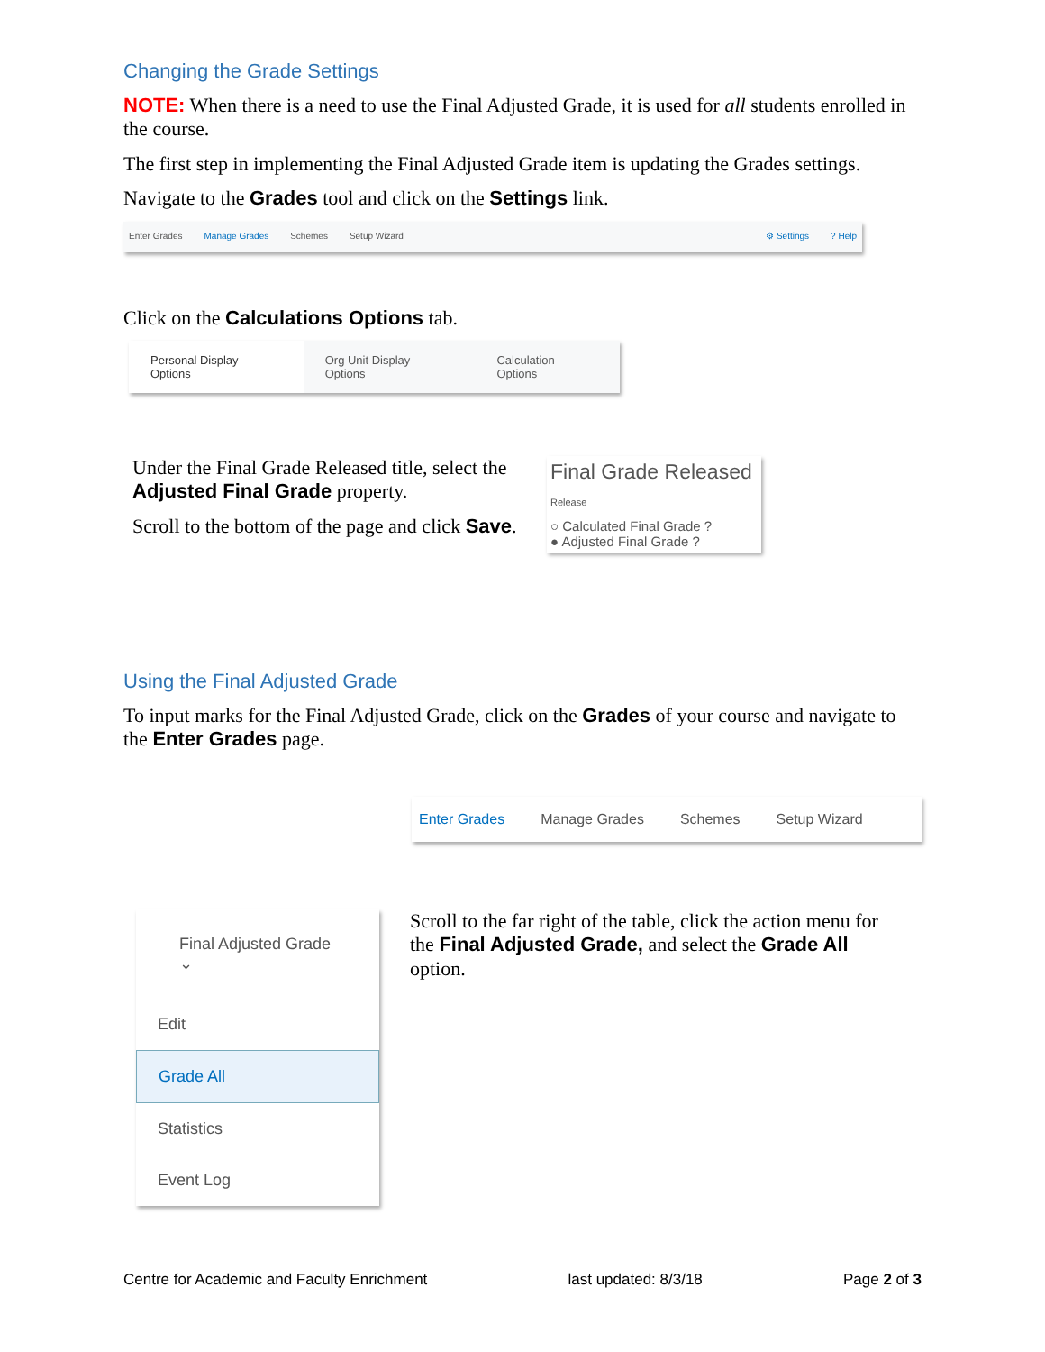Changing the Grade Settings
NOTE: When there is a need to use the Final Adjusted Grade, it is used for all students enrolled in the course.
The first step in implementing the Final Adjusted Grade item is updating the Grades settings.
Navigate to the Grades tool and click on the Settings link.
Enter Grades Manage Grades Schemes Setup Wizard ⚙ Settings? Help
Click on the Calculations Options tab.
Personal Display Options Org Unit Display Options Calculation Options
Under the Final Grade Released title, select the Adjusted Final Grade property.
Scroll to the bottom of the page and click Save.
Final Grade Released
Release
○ Calculated Final Grade ?
● Adjusted Final Grade ?
Using the Final Adjusted Grade
To input marks for the Final Adjusted Grade, click on the Grades of your course and navigate to the Enter Grades page.
Enter Grades Manage Grades Schemes Setup Wizard
Final Adjusted Grade ⌄
Edit
Grade All
Statistics
Event Log
Scroll to the far right of the table, click the action menu for the Final Adjusted Grade, and select the Grade All option.
Centre for Academic and Faculty Enrichment last updated: 8/3/18 Page 2 of 3